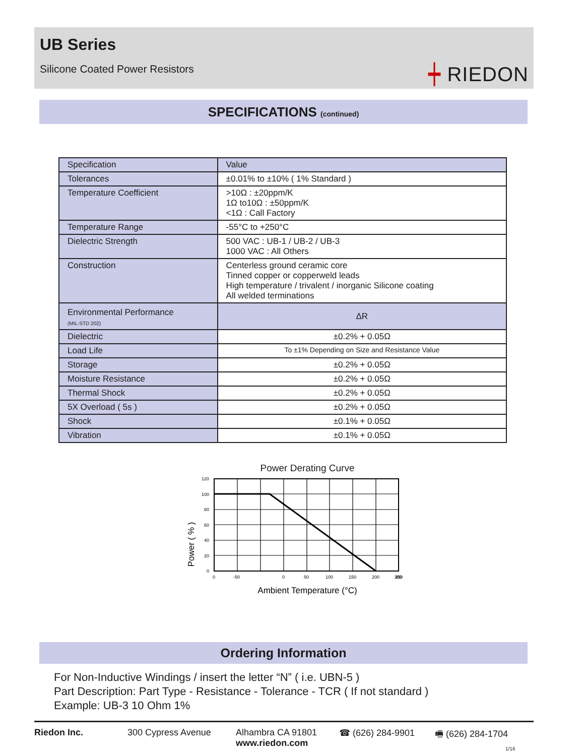UB Series
Silicone Coated Power Resistors
┿ RIEDON
SPECIFICATIONS (continued)
| Specification | Value |
| --- | --- |
| Tolerances | ±0.01% to ±10% ( 1% Standard ) |
| Temperature Coefficient | >10Ω : ±20ppm/K 1Ω to10Ω : ±50ppm/K <1Ω : Call Factory |
| Temperature Range | -55°C to +250°C |
| Dielectric Strength | 500 VAC : UB-1 / UB-2 / UB-3 1000 VAC : All Others |
| Construction | Centerless ground ceramic core Tinned copper or copperweld leads High temperature / trivalent / inorganic Silicone coating All welded terminations |
| Environmental Performance (MIL-STD 202) | ΔR |
| Dielectric | ±0.2% + 0.05Ω |
| Load Life | To ±1% Depending on Size and Resistance Value |
| Storage | ±0.2% + 0.05Ω |
| Moisture Resistance | ±0.2% + 0.05Ω |
| Thermal Shock | ±0.2% + 0.05Ω |
| 5X Overload ( 5s ) | ±0.2% + 0.05Ω |
| Shock | ±0.1% + 0.05Ω |
| Vibration | ±0.1% + 0.05Ω |
Power Derating Curve
120
100
80
60
40
20
0
0
-50
0
50
100
150
200
250
300
Power ( % )
Ambient Temperature (°C)
Ordering Information
For Non-Inductive Windings / insert the letter “N” ( i.e. UBN-5 )
Part Description: Part Type - Resistance - Tolerance - TCR ( If not standard )
Example: UB-3 10 Ohm 1%
Riedon Inc. 300 Cypress Avenue Alhambra CA 91801
www.riedon.com
☎ (626) 284-9901 🖷 (626) 284-1704
1/16